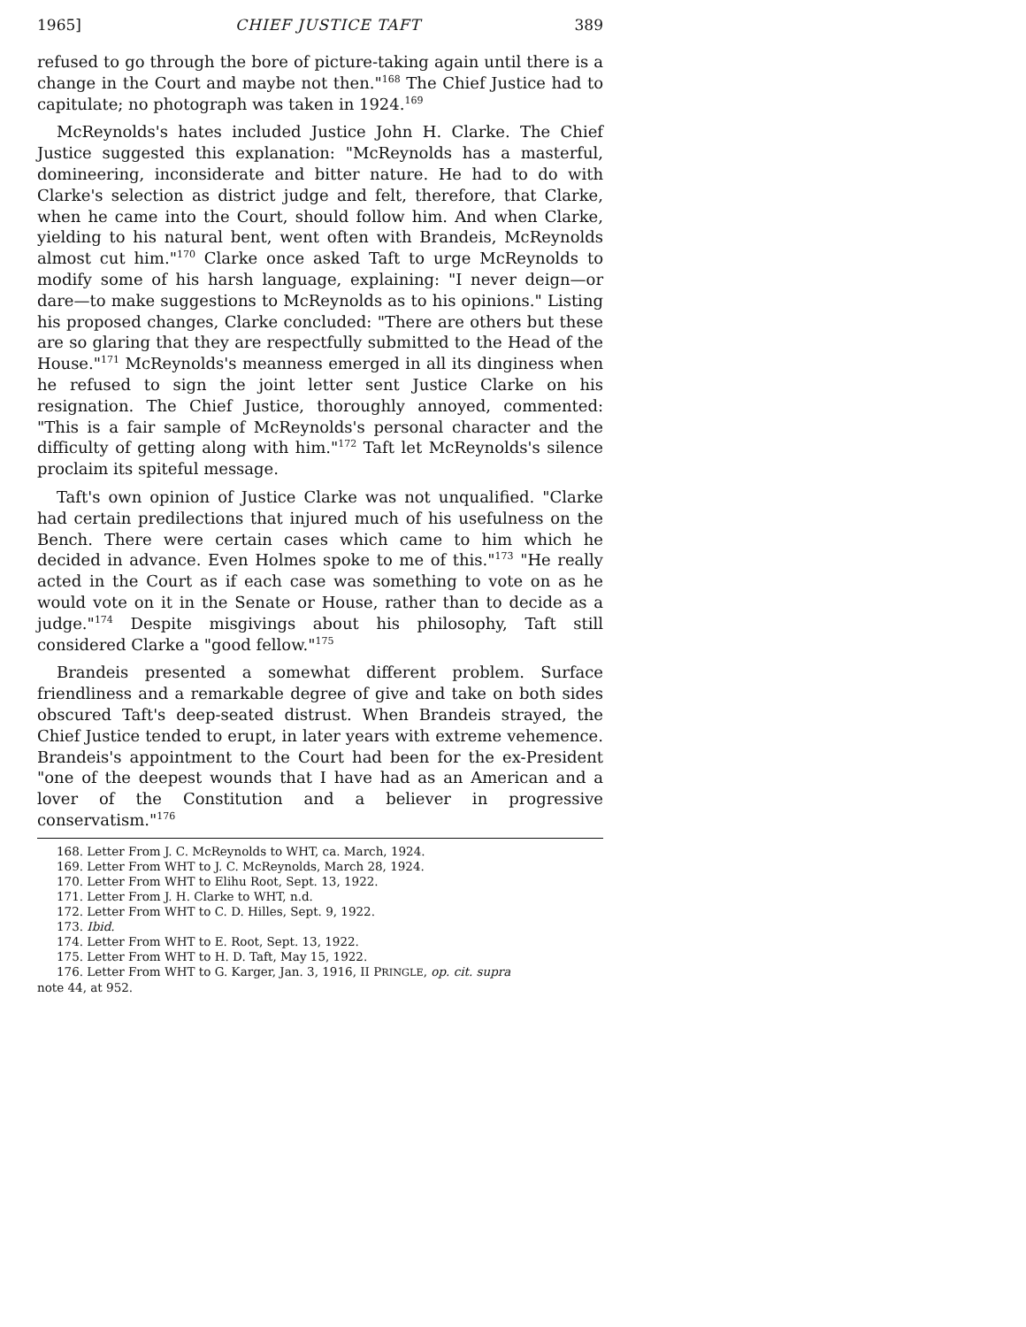1965] CHIEF JUSTICE TAFT 389
refused to go through the bore of picture-taking again until there is a change in the Court and maybe not then."<sup>168</sup> The Chief Justice had to capitulate; no photograph was taken in 1924.<sup>169</sup>
McReynolds's hates included Justice John H. Clarke. The Chief Justice suggested this explanation: "McReynolds has a masterful, domineering, inconsiderate and bitter nature. He had to do with Clarke's selection as district judge and felt, therefore, that Clarke, when he came into the Court, should follow him. And when Clarke, yielding to his natural bent, went often with Brandeis, McReynolds almost cut him."<sup>170</sup> Clarke once asked Taft to urge McReynolds to modify some of his harsh language, explaining: "I never deign—or dare—to make suggestions to McReynolds as to his opinions." Listing his proposed changes, Clarke concluded: "There are others but these are so glaring that they are respectfully submitted to the Head of the House."<sup>171</sup> McReynolds's meanness emerged in all its dinginess when he refused to sign the joint letter sent Justice Clarke on his resignation. The Chief Justice, thoroughly annoyed, commented: "This is a fair sample of McReynolds's personal character and the difficulty of getting along with him."<sup>172</sup> Taft let McReynolds's silence proclaim its spiteful message.
Taft's own opinion of Justice Clarke was not unqualified. "Clarke had certain predilections that injured much of his usefulness on the Bench. There were certain cases which came to him which he decided in advance. Even Holmes spoke to me of this."<sup>173</sup> "He really acted in the Court as if each case was something to vote on as he would vote on it in the Senate or House, rather than to decide as a judge."<sup>174</sup> Despite misgivings about his philosophy, Taft still considered Clarke a "good fellow."<sup>175</sup>
Brandeis presented a somewhat different problem. Surface friendliness and a remarkable degree of give and take on both sides obscured Taft's deep-seated distrust. When Brandeis strayed, the Chief Justice tended to erupt, in later years with extreme vehemence. Brandeis's appointment to the Court had been for the ex-President "one of the deepest wounds that I have had as an American and a lover of the Constitution and a believer in progressive conservatism."<sup>176</sup>
168. Letter From J. C. McReynolds to WHT, ca. March, 1924.
169. Letter From WHT to J. C. McReynolds, March 28, 1924.
170. Letter From WHT to Elihu Root, Sept. 13, 1922.
171. Letter From J. H. Clarke to WHT, n.d.
172. Letter From WHT to C. D. Hilles, Sept. 9, 1922.
173. Ibid.
174. Letter From WHT to E. Root, Sept. 13, 1922.
175. Letter From WHT to H. D. Taft, May 15, 1922.
176. Letter From WHT to G. Karger, Jan. 3, 1916, II PRINGLE, op. cit. supra
note 44, at 952.